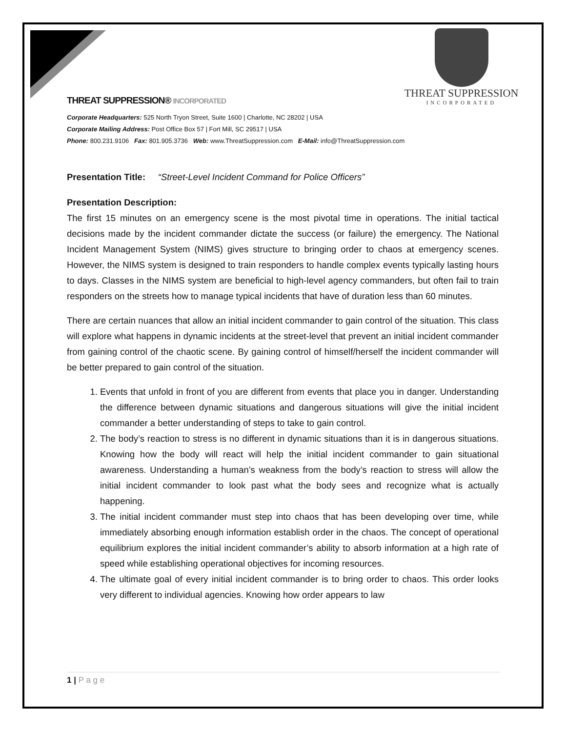THREAT SUPPRESSION
INCORPORATED
THREAT SUPPRESSION® INCORPORATED
Corporate Headquarters: 525 North Tryon Street, Suite 1600 | Charlotte, NC 28202 | USA
Corporate Mailing Address: Post Office Box 57 | Fort Mill, SC 29517 | USA
Phone: 800.231.9106 Fax: 801.905.3736 Web: www.ThreatSuppression.com E-Mail: info@ThreatSuppression.com
Presentation Title: “Street-Level Incident Command for Police Officers”
Presentation Description:
The first 15 minutes on an emergency scene is the most pivotal time in operations. The initial tactical decisions made by the incident commander dictate the success (or failure) the emergency. The National Incident Management System (NIMS) gives structure to bringing order to chaos at emergency scenes. However, the NIMS system is designed to train responders to handle complex events typically lasting hours to days. Classes in the NIMS system are beneficial to high-level agency commanders, but often fail to train responders on the streets how to manage typical incidents that have of duration less than 60 minutes.
There are certain nuances that allow an initial incident commander to gain control of the situation. This class will explore what happens in dynamic incidents at the street-level that prevent an initial incident commander from gaining control of the chaotic scene. By gaining control of himself/herself the incident commander will be better prepared to gain control of the situation.
1. Events that unfold in front of you are different from events that place you in danger. Understanding the difference between dynamic situations and dangerous situations will give the initial incident commander a better understanding of steps to take to gain control.
2. The body’s reaction to stress is no different in dynamic situations than it is in dangerous situations. Knowing how the body will react will help the initial incident commander to gain situational awareness. Understanding a human’s weakness from the body’s reaction to stress will allow the initial incident commander to look past what the body sees and recognize what is actually happening.
3. The initial incident commander must step into chaos that has been developing over time, while immediately absorbing enough information establish order in the chaos. The concept of operational equilibrium explores the initial incident commander’s ability to absorb information at a high rate of speed while establishing operational objectives for incoming resources.
4. The ultimate goal of every initial incident commander is to bring order to chaos. This order looks very different to individual agencies. Knowing how order appears to law
1 | P a g e